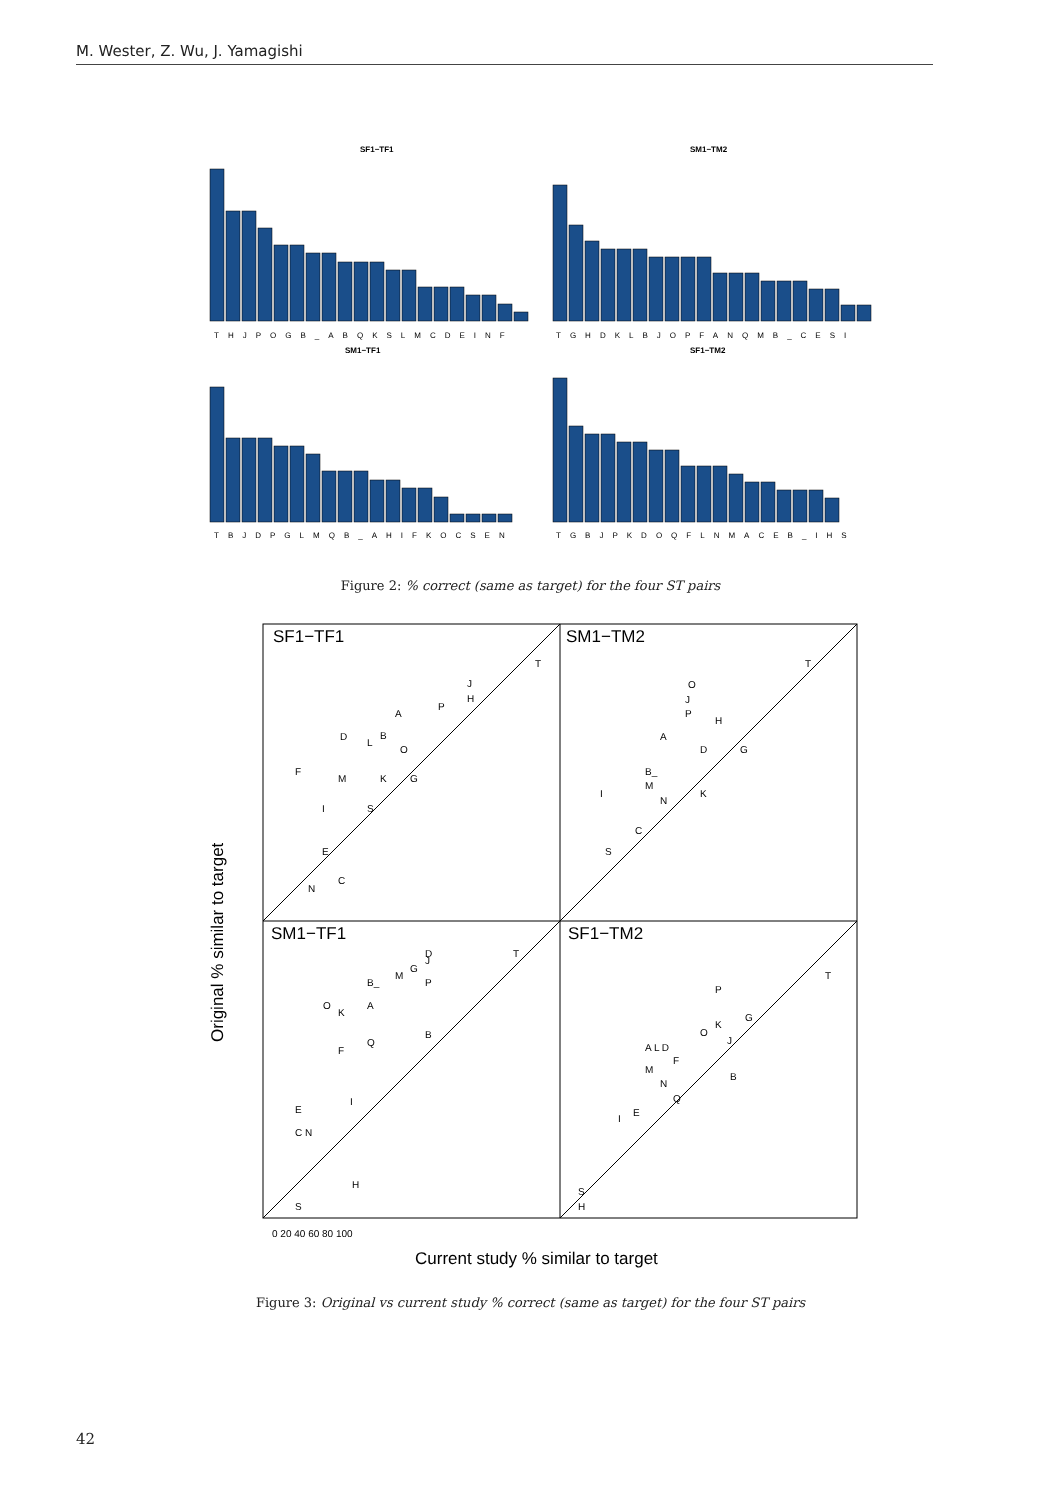M. Wester, Z. Wu, J. Yamagishi
SF1−TF1
SM1−TM2
SM1−TF1
SF1−TM2
THJPOGB_ABQKSLMCDEINF
TGHDKLBJOPFANQMB_CESI
TBJDPGLMQB_AHIFKOCSEN
TGBJPKDOQFLNMACEB_IHS
Figure 2: % correct (same as target) for the four ST pairs
SF1−TF1
SM1−TM2
SM1−TF1
SF1−TM2
T
J
H
P
A
D
B
L
O
F
M
K
G
I
S
E
C
N
T
O
J
P
H
A
D
G
B_
M
I
K
N
C
S
T
D
J
G
M
P
B_
O
A
K
B
Q
F
I
E
C N
H
S
T
P
G
K
O
J
A L D
F
B
M
N
Q
I
E
S
H
0 20 40 60 80 100
Original % similar to target
Current study % similar to target
Figure 3: Original vs current study % correct (same as target) for the four ST pairs
42